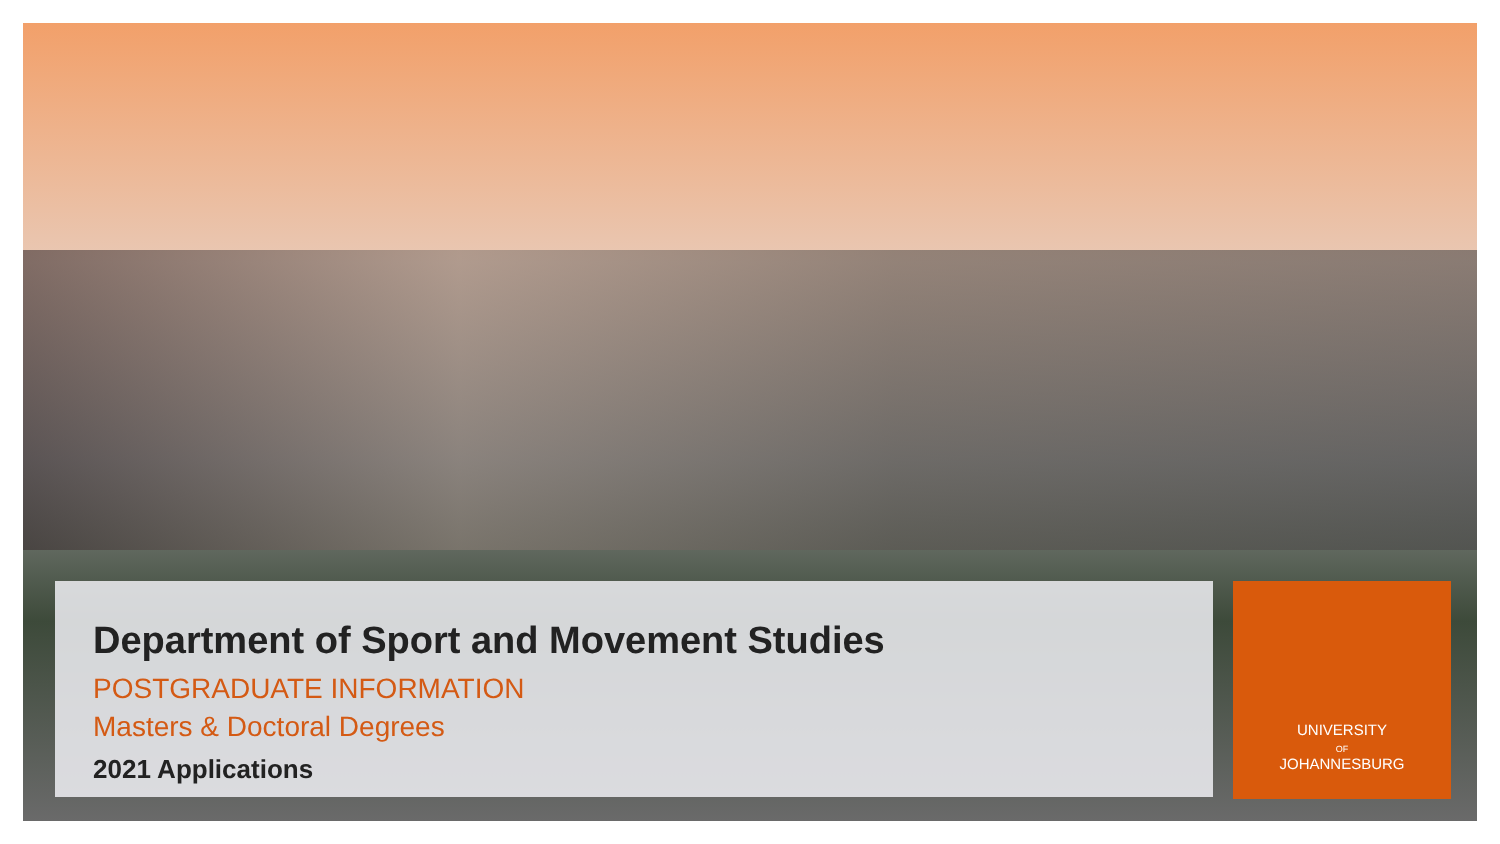Department of Sport and Movement Studies
POSTGRADUATE INFORMATION
Masters & Doctoral Degrees
2021 Applications
UNIVERSITY
OF
JOHANNESBURG